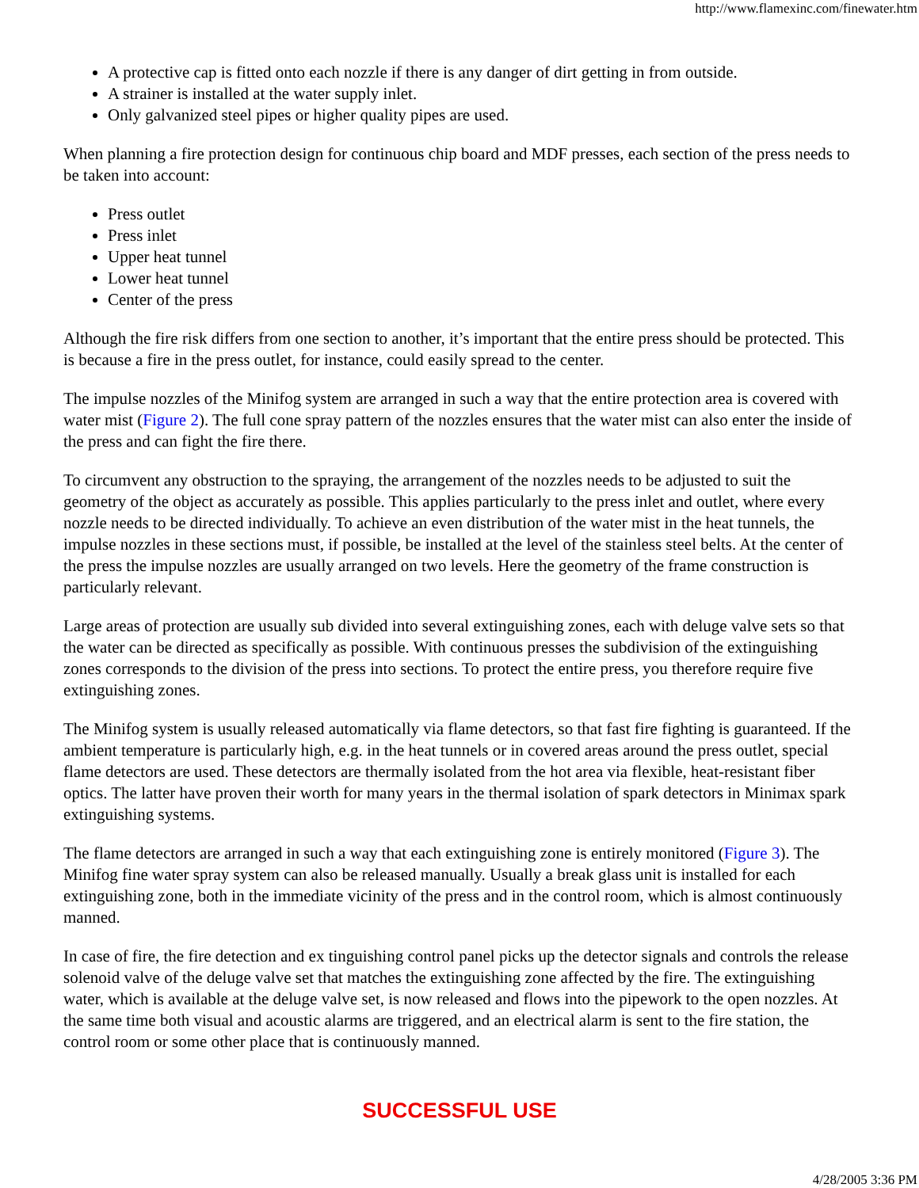http://www.flamexinc.com/finewater.htm
A protective cap is fitted onto each nozzle if there is any danger of dirt getting in from outside.
A strainer is installed at the water supply inlet.
Only galvanized steel pipes or higher quality pipes are used.
When planning a fire protection design for continuous chip board and MDF presses, each section of the press needs to be taken into account:
Press outlet
Press inlet
Upper heat tunnel
Lower heat tunnel
Center of the press
Although the fire risk differs from one section to another, it’s important that the entire press should be protected. This is because a fire in the press outlet, for instance, could easily spread to the center.
The impulse nozzles of the Minifog system are arranged in such a way that the entire protection area is covered with water mist (Figure 2). The full cone spray pattern of the nozzles ensures that the water mist can also enter the inside of the press and can fight the fire there.
To circumvent any obstruction to the spraying, the arrangement of the nozzles needs to be adjusted to suit the geometry of the object as accurately as possible. This applies particularly to the press inlet and outlet, where every nozzle needs to be directed individually. To achieve an even distribution of the water mist in the heat tunnels, the impulse nozzles in these sections must, if possible, be installed at the level of the stainless steel belts. At the center of the press the impulse nozzles are usually arranged on two levels. Here the geometry of the frame construction is particularly relevant.
Large areas of protection are usually sub divided into several extinguishing zones, each with deluge valve sets so that the water can be directed as specifically as possible. With continuous presses the subdivision of the extinguishing zones corresponds to the division of the press into sections. To protect the entire press, you therefore require five extinguishing zones.
The Minifog system is usually released automatically via flame detectors, so that fast fire fighting is guaranteed. If the ambient temperature is particularly high, e.g. in the heat tunnels or in covered areas around the press outlet, special flame detectors are used. These detectors are thermally isolated from the hot area via flexible, heat-resistant fiber optics. The latter have proven their worth for many years in the thermal isolation of spark detectors in Minimax spark extinguishing systems.
The flame detectors are arranged in such a way that each extinguishing zone is entirely monitored (Figure 3). The Minifog fine water spray system can also be released manually. Usually a break glass unit is installed for each extinguishing zone, both in the immediate vicinity of the press and in the control room, which is almost continuously manned.
In case of fire, the fire detection and ex tinguishing control panel picks up the detector signals and controls the release solenoid valve of the deluge valve set that matches the extinguishing zone affected by the fire. The extinguishing water, which is available at the deluge valve set, is now released and flows into the pipework to the open nozzles. At the same time both visual and acoustic alarms are triggered, and an electrical alarm is sent to the fire station, the control room or some other place that is continuously manned.
SUCCESSFUL USE
4/28/2005 3:36 PM